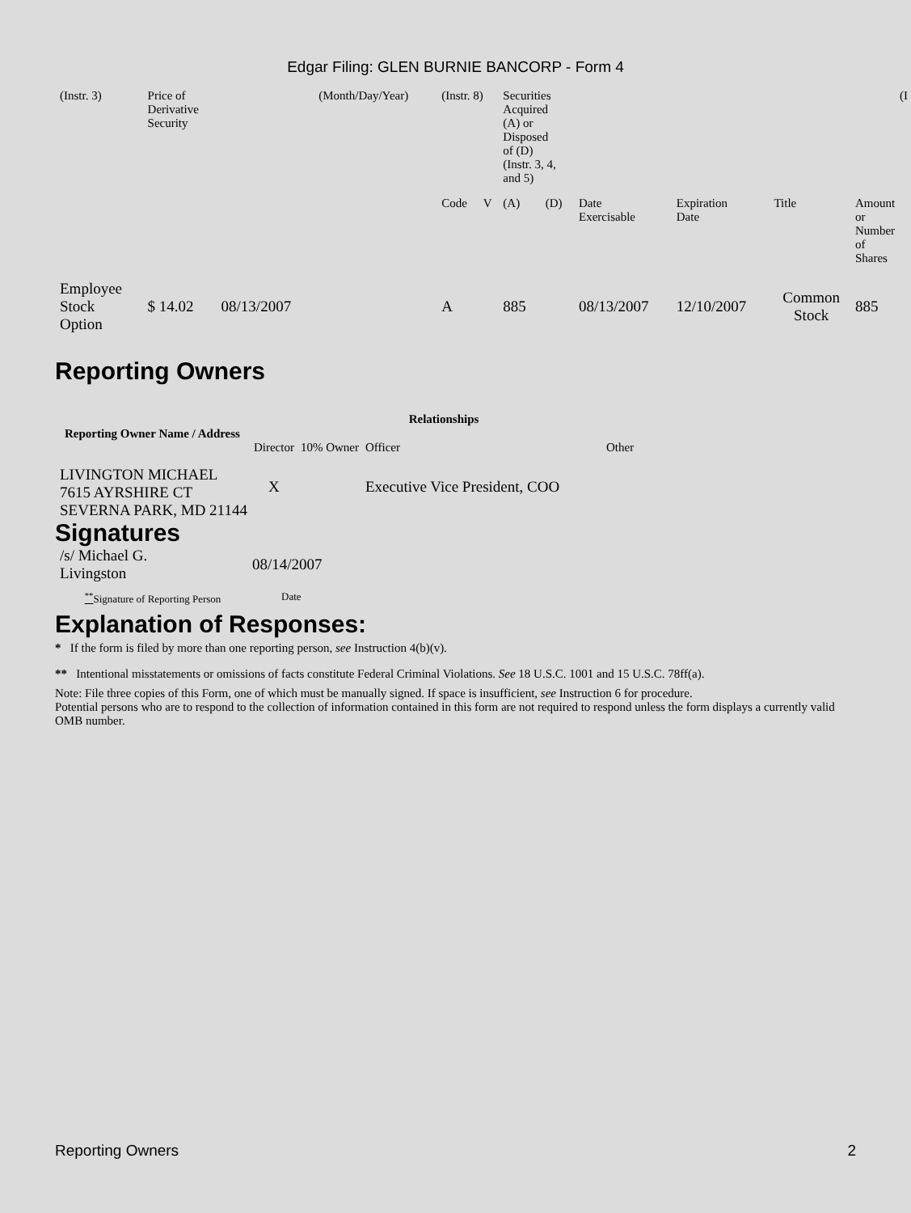Edgar Filing: GLEN BURNIE BANCORP - Form 4
| (Instr. 3) | Price of Derivative Security | | (Month/Day/Year) | (Instr. 8) | | Securities Acquired (A) or Disposed of (D) (Instr. 3, 4, and 5) | | | | | (I |
| | | | | Code | V | (A) | (D) | Date Exercisable | Expiration Date | Title | Amount or Number of Shares |
| Employee Stock Option | $ 14.02 | 08/13/2007 | | A | | 885 | | 08/13/2007 | 12/10/2007 | Common Stock | 885 |
Reporting Owners
| Reporting Owner Name / Address | Relationships | | | |
| --- | --- | --- | --- | --- |
| | Director | 10% Owner | Officer | Other |
| LIVINGTON MICHAEL 7615 AYRSHIRE CT SEVERNA PARK, MD 21144 | X | | Executive Vice President, COO | |
Signatures
| /s/ Michael G. Livingston | 08/14/2007 |
| <sup>**</sup> Signature of Reporting Person | Date |
Explanation of Responses:
* If the form is filed by more than one reporting person, see Instruction 4(b)(v).
** Intentional misstatements or omissions of facts constitute Federal Criminal Violations. See 18 U.S.C. 1001 and 15 U.S.C. 78ff(a).
Note: File three copies of this Form, one of which must be manually signed. If space is insufficient, see Instruction 6 for procedure.
Potential persons who are to respond to the collection of information contained in this form are not required to respond unless the form displays a currently valid OMB number.
Reporting Owners 2